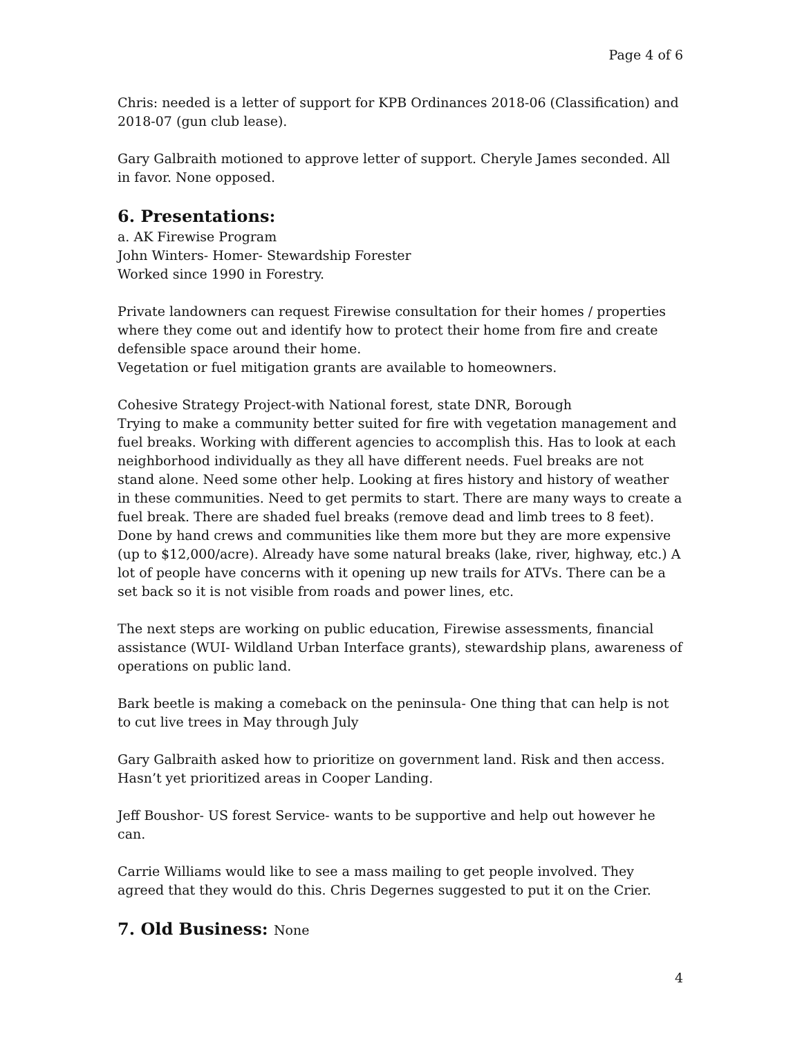Page 4 of 6
Chris: needed is a letter of support for KPB Ordinances 2018-06 (Classification) and 2018-07 (gun club lease).
Gary Galbraith motioned to approve letter of support. Cheryle James seconded. All in favor. None opposed.
6. Presentations:
a. AK Firewise Program
John Winters- Homer- Stewardship Forester
Worked since 1990 in Forestry.
Private landowners can request Firewise consultation for their homes / properties where they come out and identify how to protect their home from fire and create defensible space around their home.
Vegetation or fuel mitigation grants are available to homeowners.
Cohesive Strategy Project-with National forest, state DNR, Borough
Trying to make a community better suited for fire with vegetation management and fuel breaks. Working with different agencies to accomplish this. Has to look at each neighborhood individually as they all have different needs. Fuel breaks are not stand alone. Need some other help. Looking at fires history and history of weather in these communities. Need to get permits to start. There are many ways to create a fuel break. There are shaded fuel breaks (remove dead and limb trees to 8 feet). Done by hand crews and communities like them more but they are more expensive (up to $12,000/acre). Already have some natural breaks (lake, river, highway, etc.) A lot of people have concerns with it opening up new trails for ATVs. There can be a set back so it is not visible from roads and power lines, etc.
The next steps are working on public education, Firewise assessments, financial assistance (WUI- Wildland Urban Interface grants), stewardship plans, awareness of operations on public land.
Bark beetle is making a comeback on the peninsula- One thing that can help is not to cut live trees in May through July
Gary Galbraith asked how to prioritize on government land. Risk and then access. Hasn’t yet prioritized areas in Cooper Landing.
Jeff Boushor- US forest Service- wants to be supportive and help out however he can.
Carrie Williams would like to see a mass mailing to get people involved. They agreed that they would do this. Chris Degernes suggested to put it on the Crier.
7. Old Business: None
4